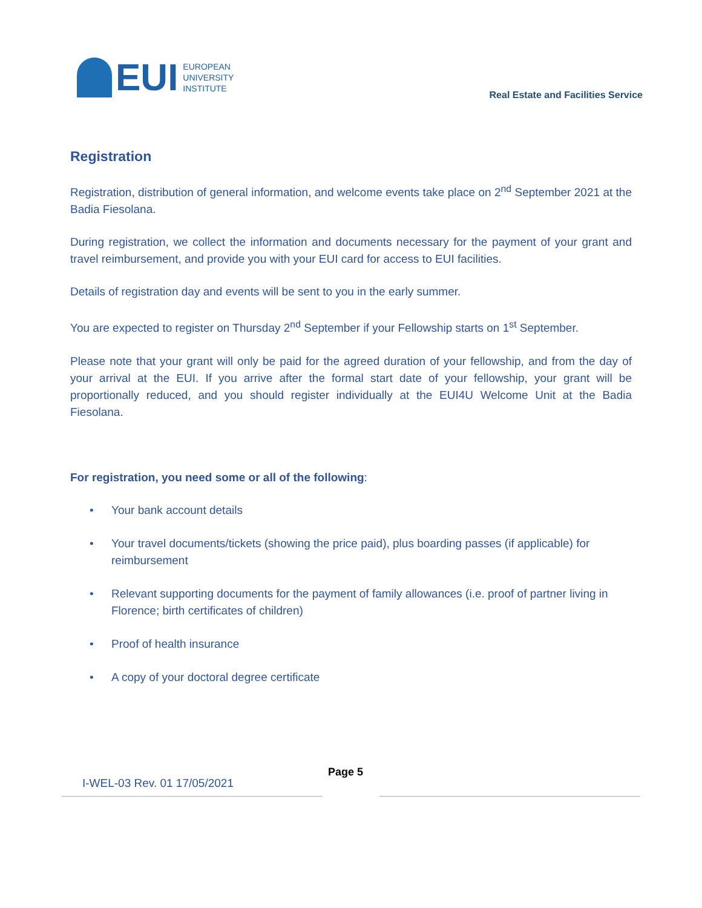EUI
EUROPEAN
UNIVERSITY
INSTITUTE
Real Estate and Facilities Service
Registration
Registration, distribution of general information, and welcome events take place on 2<sup>nd</sup> September 2021 at the Badia Fiesolana.
During registration, we collect the information and documents necessary for the payment of your grant and travel reimbursement, and provide you with your EUI card for access to EUI facilities.
Details of registration day and events will be sent to you in the early summer.
You are expected to register on Thursday 2<sup>nd</sup> September if your Fellowship starts on 1<sup>st</sup> September.
Please note that your grant will only be paid for the agreed duration of your fellowship, and from the day of your arrival at the EUI. If you arrive after the formal start date of your fellowship, your grant will be proportionally reduced, and you should register individually at the EUI4U Welcome Unit at the Badia Fiesolana.
For registration, you need some or all of the following:
• Your bank account details
• Your travel documents/tickets (showing the price paid), plus boarding passes (if applicable) for reimbursement
• Relevant supporting documents for the payment of family allowances (i.e. proof of partner living in Florence; birth certificates of children)
• Proof of health insurance
• A copy of your doctoral degree certificate
I-WEL-03 Rev. 01 17/05/2021 Page 5